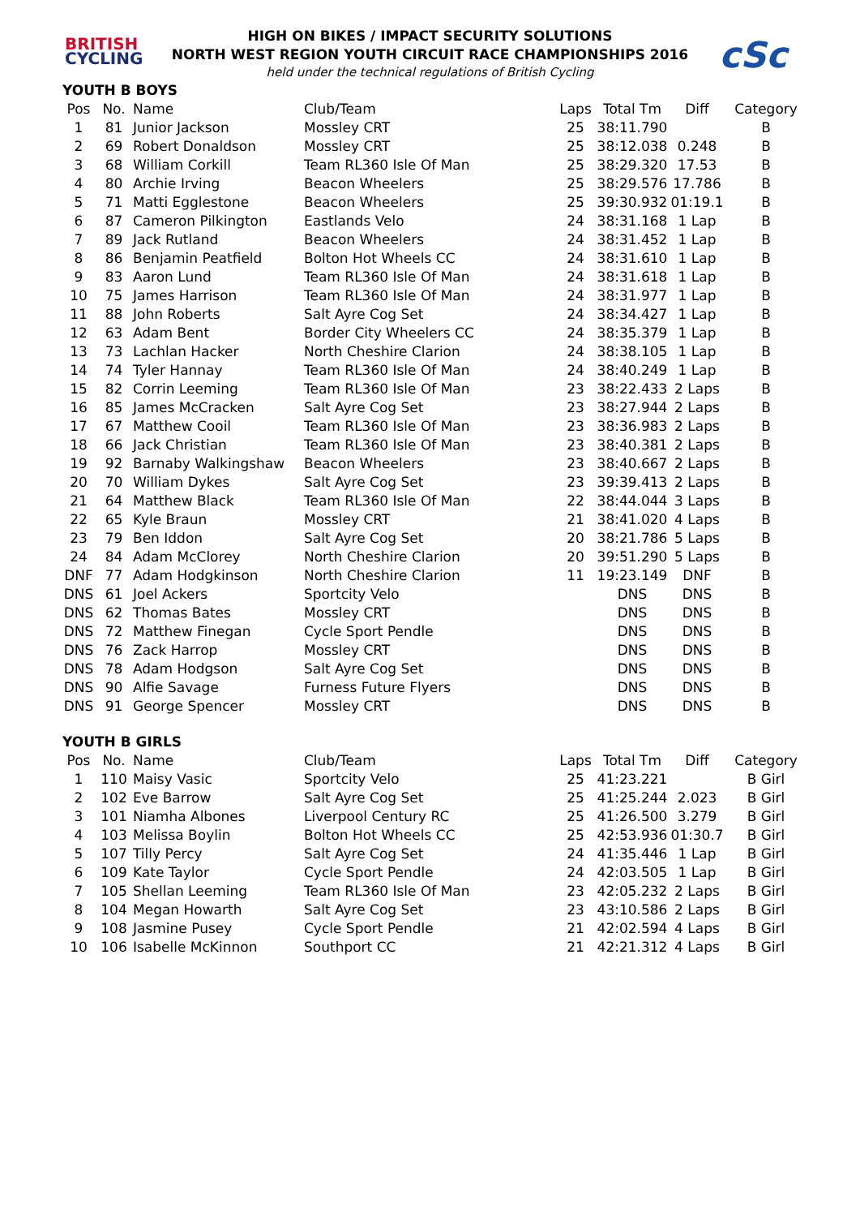BRITISH
CYCLING
HIGH ON BIKES / IMPACT SECURITY SOLUTIONS
NORTH WEST REGION YOUTH CIRCUIT RACE CHAMPIONSHIPS 2016
held under the technical regulations of British Cycling
cSc
YOUTH B BOYS
| Pos | No. | Name | Club/Team | Laps | Total Tm | Diff | Category |
| --- | --- | --- | --- | --- | --- | --- | --- |
| 1 | 81 | Junior Jackson | Mossley CRT | 25 | 38:11.790 | | B |
| 2 | 69 | Robert Donaldson | Mossley CRT | 25 | 38:12.038 | 0.248 | B |
| 3 | 68 | William Corkill | Team RL360 Isle Of Man | 25 | 38:29.320 | 17.53 | B |
| 4 | 80 | Archie Irving | Beacon Wheelers | 25 | 38:29.576 | 17.786 | B |
| 5 | 71 | Matti Egglestone | Beacon Wheelers | 25 | 39:30.932 | 01:19.1 | B |
| 6 | 87 | Cameron Pilkington | Eastlands Velo | 24 | 38:31.168 | 1 Lap | B |
| 7 | 89 | Jack Rutland | Beacon Wheelers | 24 | 38:31.452 | 1 Lap | B |
| 8 | 86 | Benjamin Peatfield | Bolton Hot Wheels CC | 24 | 38:31.610 | 1 Lap | B |
| 9 | 83 | Aaron Lund | Team RL360 Isle Of Man | 24 | 38:31.618 | 1 Lap | B |
| 10 | 75 | James Harrison | Team RL360 Isle Of Man | 24 | 38:31.977 | 1 Lap | B |
| 11 | 88 | John Roberts | Salt Ayre Cog Set | 24 | 38:34.427 | 1 Lap | B |
| 12 | 63 | Adam Bent | Border City Wheelers CC | 24 | 38:35.379 | 1 Lap | B |
| 13 | 73 | Lachlan Hacker | North Cheshire Clarion | 24 | 38:38.105 | 1 Lap | B |
| 14 | 74 | Tyler Hannay | Team RL360 Isle Of Man | 24 | 38:40.249 | 1 Lap | B |
| 15 | 82 | Corrin Leeming | Team RL360 Isle Of Man | 23 | 38:22.433 | 2 Laps | B |
| 16 | 85 | James McCracken | Salt Ayre Cog Set | 23 | 38:27.944 | 2 Laps | B |
| 17 | 67 | Matthew Cooil | Team RL360 Isle Of Man | 23 | 38:36.983 | 2 Laps | B |
| 18 | 66 | Jack Christian | Team RL360 Isle Of Man | 23 | 38:40.381 | 2 Laps | B |
| 19 | 92 | Barnaby Walkingshaw | Beacon Wheelers | 23 | 38:40.667 | 2 Laps | B |
| 20 | 70 | William Dykes | Salt Ayre Cog Set | 23 | 39:39.413 | 2 Laps | B |
| 21 | 64 | Matthew Black | Team RL360 Isle Of Man | 22 | 38:44.044 | 3 Laps | B |
| 22 | 65 | Kyle Braun | Mossley CRT | 21 | 38:41.020 | 4 Laps | B |
| 23 | 79 | Ben Iddon | Salt Ayre Cog Set | 20 | 38:21.786 | 5 Laps | B |
| 24 | 84 | Adam McClorey | North Cheshire Clarion | 20 | 39:51.290 | 5 Laps | B |
| DNF | 77 | Adam Hodgkinson | North Cheshire Clarion | 11 | 19:23.149 | DNF | B |
| DNS | 61 | Joel Ackers | Sportcity Velo | | DNS | DNS | B |
| DNS | 62 | Thomas Bates | Mossley CRT | | DNS | DNS | B |
| DNS | 72 | Matthew Finegan | Cycle Sport Pendle | | DNS | DNS | B |
| DNS | 76 | Zack Harrop | Mossley CRT | | DNS | DNS | B |
| DNS | 78 | Adam Hodgson | Salt Ayre Cog Set | | DNS | DNS | B |
| DNS | 90 | Alfie Savage | Furness Future Flyers | | DNS | DNS | B |
| DNS | 91 | George Spencer | Mossley CRT | | DNS | DNS | B |
YOUTH B GIRLS
| Pos | No. | Name | Club/Team | Laps | Total Tm | Diff | Category |
| --- | --- | --- | --- | --- | --- | --- | --- |
| 1 | 110 | Maisy Vasic | Sportcity Velo | 25 | 41:23.221 | | B Girl |
| 2 | 102 | Eve Barrow | Salt Ayre Cog Set | 25 | 41:25.244 | 2.023 | B Girl |
| 3 | 101 | Niamha Albones | Liverpool Century RC | 25 | 41:26.500 | 3.279 | B Girl |
| 4 | 103 | Melissa Boylin | Bolton Hot Wheels CC | 25 | 42:53.936 | 01:30.7 | B Girl |
| 5 | 107 | Tilly Percy | Salt Ayre Cog Set | 24 | 41:35.446 | 1 Lap | B Girl |
| 6 | 109 | Kate Taylor | Cycle Sport Pendle | 24 | 42:03.505 | 1 Lap | B Girl |
| 7 | 105 | Shellan Leeming | Team RL360 Isle Of Man | 23 | 42:05.232 | 2 Laps | B Girl |
| 8 | 104 | Megan Howarth | Salt Ayre Cog Set | 23 | 43:10.586 | 2 Laps | B Girl |
| 9 | 108 | Jasmine Pusey | Cycle Sport Pendle | 21 | 42:02.594 | 4 Laps | B Girl |
| 10 | 106 | Isabelle McKinnon | Southport CC | 21 | 42:21.312 | 4 Laps | B Girl |